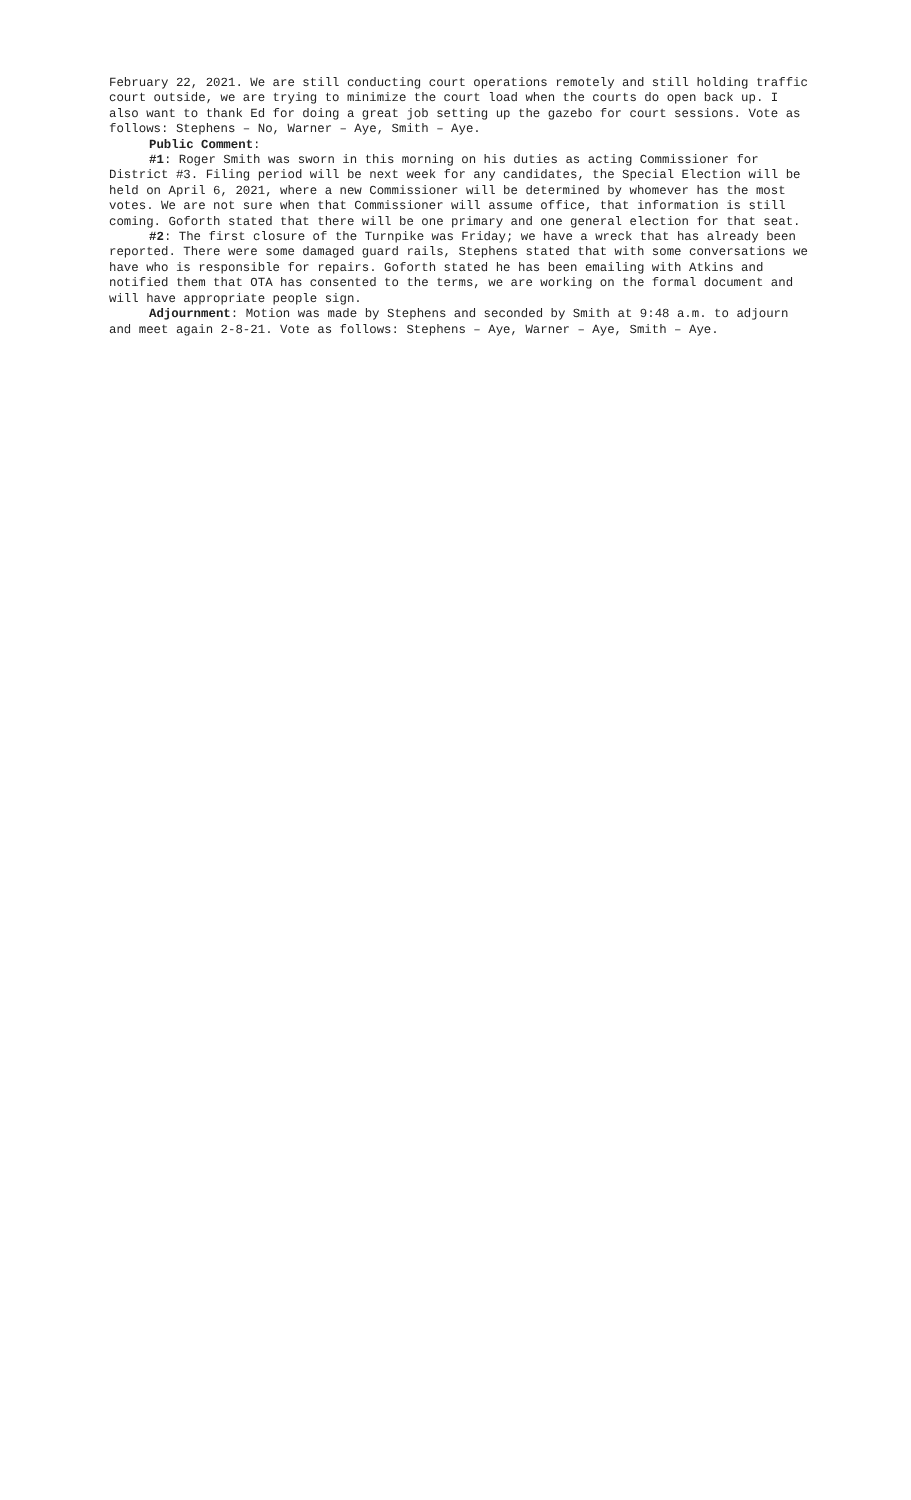February 22, 2021. We are still conducting court operations remotely and still holding traffic court outside, we are trying to minimize the court load when the courts do open back up. I also want to thank Ed for doing a great job setting up the gazebo for court sessions. Vote as follows: Stephens – No, Warner – Aye, Smith – Aye.
Public Comment:
#1: Roger Smith was sworn in this morning on his duties as acting Commissioner for District #3. Filing period will be next week for any candidates, the Special Election will be held on April 6, 2021, where a new Commissioner will be determined by whomever has the most votes. We are not sure when that Commissioner will assume office, that information is still coming. Goforth stated that there will be one primary and one general election for that seat.
#2: The first closure of the Turnpike was Friday; we have a wreck that has already been reported. There were some damaged guard rails, Stephens stated that with some conversations we have who is responsible for repairs. Goforth stated he has been emailing with Atkins and notified them that OTA has consented to the terms, we are working on the formal document and will have appropriate people sign.
Adjournment: Motion was made by Stephens and seconded by Smith at 9:48 a.m. to adjourn and meet again 2-8-21. Vote as follows: Stephens – Aye, Warner – Aye, Smith – Aye.